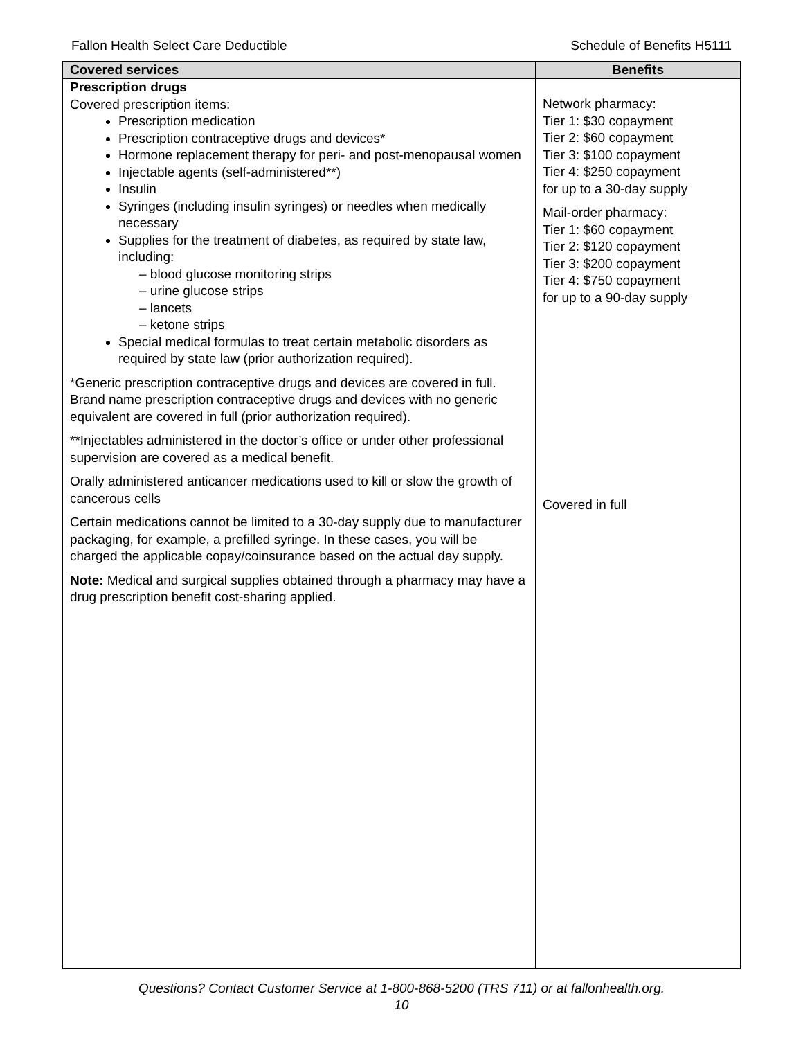Fallon Health Select Care Deductible Schedule of Benefits H5111
| Covered services | Benefits |
| --- | --- |
| Prescription drugs Covered prescription items: Prescription medication Prescription contraceptive drugs and devices* Hormone replacement therapy for peri- and post-menopausal women Injectable agents (self-administered**) Insulin Syringes (including insulin syringes) or needles when medically necessary Supplies for the treatment of diabetes, as required by state law, including: – blood glucose monitoring strips – urine glucose strips – lancets – ketone strips Special medical formulas to treat certain metabolic disorders as required by state law (prior authorization required). *Generic prescription contraceptive drugs and devices are covered in full. Brand name prescription contraceptive drugs and devices with no generic equivalent are covered in full (prior authorization required). **Injectables administered in the doctor’s office or under other professional supervision are covered as a medical benefit. Orally administered anticancer medications used to kill or slow the growth of cancerous cells Certain medications cannot be limited to a 30-day supply due to manufacturer packaging, for example, a prefilled syringe. In these cases, you will be charged the applicable copay/coinsurance based on the actual day supply. Note: Medical and surgical supplies obtained through a pharmacy may have a drug prescription benefit cost-sharing applied. | Network pharmacy: Tier 1: $30 copayment Tier 2: $60 copayment Tier 3: $100 copayment Tier 4: $250 copayment for up to a 30-day supply Mail-order pharmacy: Tier 1: $60 copayment Tier 2: $120 copayment Tier 3: $200 copayment Tier 4: $750 copayment for up to a 90-day supply Covered in full |
Questions? Contact Customer Service at 1-800-868-5200 (TRS 711) or at fallonhealth.org.
10